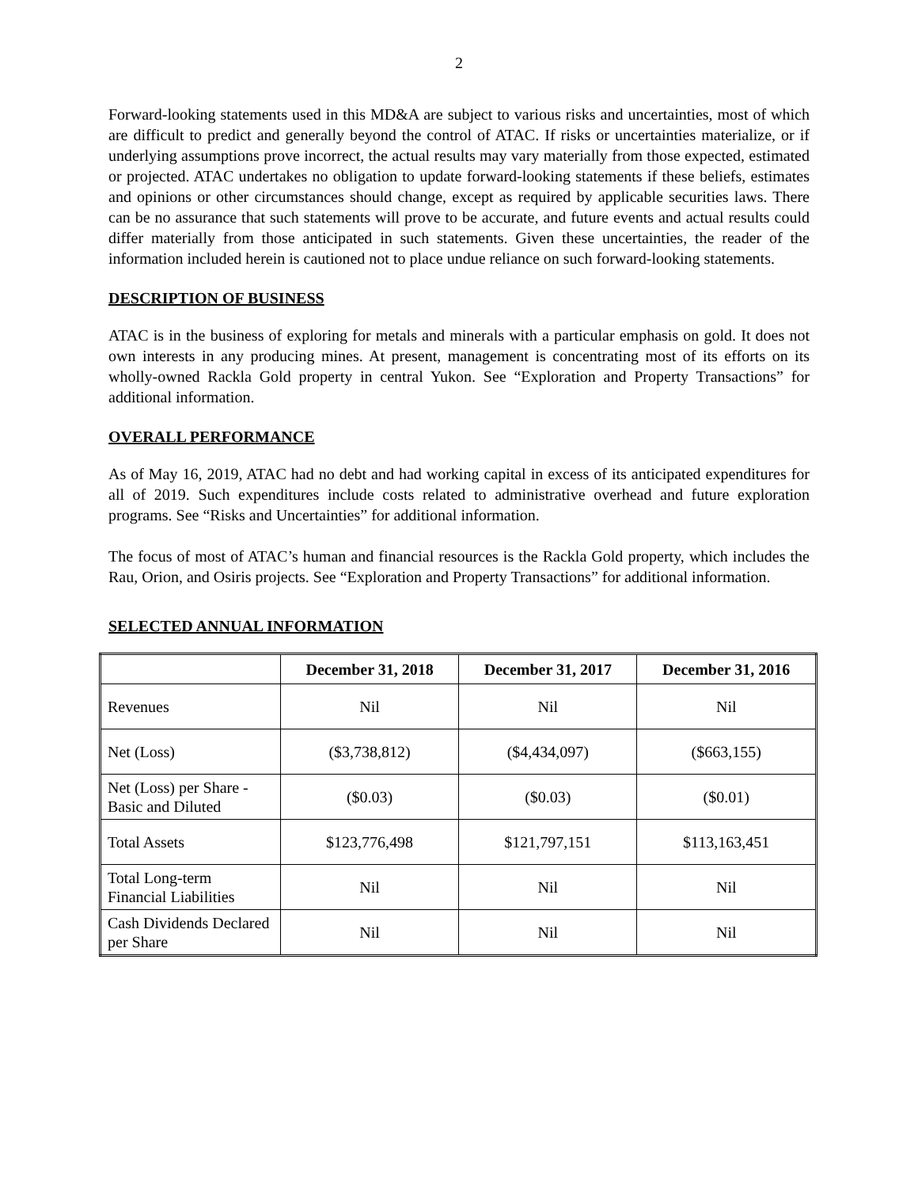2
Forward-looking statements used in this MD&A are subject to various risks and uncertainties, most of which are difficult to predict and generally beyond the control of ATAC. If risks or uncertainties materialize, or if underlying assumptions prove incorrect, the actual results may vary materially from those expected, estimated or projected. ATAC undertakes no obligation to update forward-looking statements if these beliefs, estimates and opinions or other circumstances should change, except as required by applicable securities laws. There can be no assurance that such statements will prove to be accurate, and future events and actual results could differ materially from those anticipated in such statements. Given these uncertainties, the reader of the information included herein is cautioned not to place undue reliance on such forward-looking statements.
DESCRIPTION OF BUSINESS
ATAC is in the business of exploring for metals and minerals with a particular emphasis on gold. It does not own interests in any producing mines. At present, management is concentrating most of its efforts on its wholly-owned Rackla Gold property in central Yukon. See “Exploration and Property Transactions” for additional information.
OVERALL PERFORMANCE
As of May 16, 2019, ATAC had no debt and had working capital in excess of its anticipated expenditures for all of 2019. Such expenditures include costs related to administrative overhead and future exploration programs. See “Risks and Uncertainties” for additional information.
The focus of most of ATAC’s human and financial resources is the Rackla Gold property, which includes the Rau, Orion, and Osiris projects. See “Exploration and Property Transactions” for additional information.
SELECTED ANNUAL INFORMATION
| | December 31, 2018 | December 31, 2017 | December 31, 2016 |
| --- | --- | --- | --- |
| Revenues | Nil | Nil | Nil |
| Net (Loss) | ($3,738,812) | ($4,434,097) | ($663,155) |
| Net (Loss) per Share - Basic and Diluted | ($0.03) | ($0.03) | ($0.01) |
| Total Assets | $123,776,498 | $121,797,151 | $113,163,451 |
| Total Long-term Financial Liabilities | Nil | Nil | Nil |
| Cash Dividends Declared per Share | Nil | Nil | Nil |